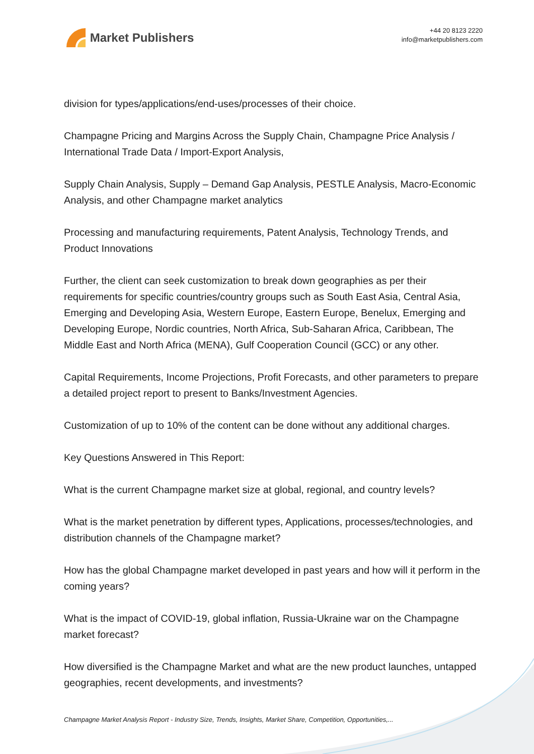Market Publishers
+44 20 8123 2220
info@marketpublishers.com
division for types/applications/end-uses/processes of their choice.
Champagne Pricing and Margins Across the Supply Chain, Champagne Price Analysis / International Trade Data / Import-Export Analysis,
Supply Chain Analysis, Supply – Demand Gap Analysis, PESTLE Analysis, Macro-Economic Analysis, and other Champagne market analytics
Processing and manufacturing requirements, Patent Analysis, Technology Trends, and Product Innovations
Further, the client can seek customization to break down geographies as per their requirements for specific countries/country groups such as South East Asia, Central Asia, Emerging and Developing Asia, Western Europe, Eastern Europe, Benelux, Emerging and Developing Europe, Nordic countries, North Africa, Sub-Saharan Africa, Caribbean, The Middle East and North Africa (MENA), Gulf Cooperation Council (GCC) or any other.
Capital Requirements, Income Projections, Profit Forecasts, and other parameters to prepare a detailed project report to present to Banks/Investment Agencies.
Customization of up to 10% of the content can be done without any additional charges.
Key Questions Answered in This Report:
What is the current Champagne market size at global, regional, and country levels?
What is the market penetration by different types, Applications, processes/technologies, and distribution channels of the Champagne market?
How has the global Champagne market developed in past years and how will it perform in the coming years?
What is the impact of COVID-19, global inflation, Russia-Ukraine war on the Champagne market forecast?
How diversified is the Champagne Market and what are the new product launches, untapped geographies, recent developments, and investments?
Champagne Market Analysis Report - Industry Size, Trends, Insights, Market Share, Competition, Opportunities,...